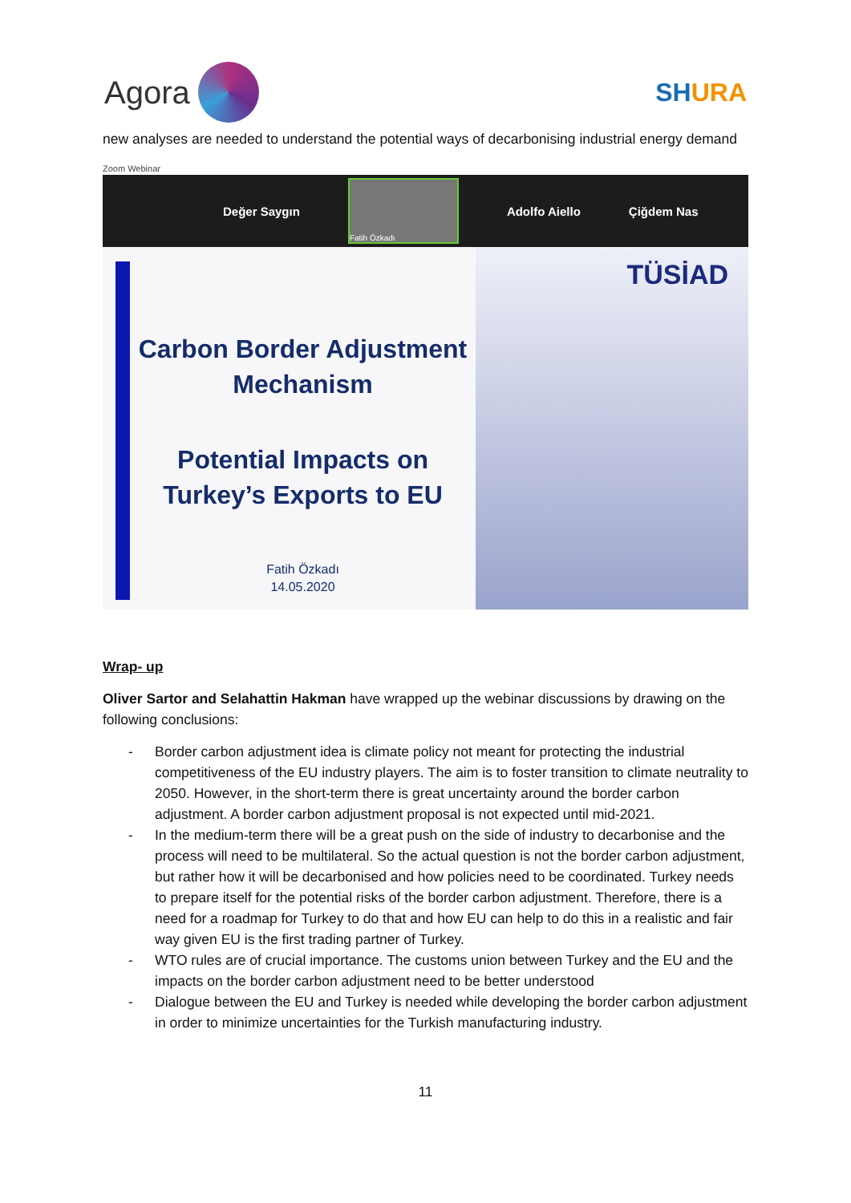Agora
SHURA
new analyses are needed to understand the potential ways of decarbonising industrial energy demand
Zoom Webinar
Değer Saygın
Fatih Özkadı
Adolfo Aiello Çiğdem Nas
Carbon Border Adjustment
Mechanism
Potential Impacts on
Turkey’s Exports to EU
Fatih Özkadı
14.05.2020
TÜSİAD
Wrap- up
Oliver Sartor and Selahattin Hakman have wrapped up the webinar discussions by drawing on the following conclusions:
- Border carbon adjustment idea is climate policy not meant for protecting the industrial competitiveness of the EU industry players. The aim is to foster transition to climate neutrality to 2050. However, in the short-term there is great uncertainty around the border carbon adjustment. A border carbon adjustment proposal is not expected until mid-2021.
- In the medium-term there will be a great push on the side of industry to decarbonise and the process will need to be multilateral. So the actual question is not the border carbon adjustment, but rather how it will be decarbonised and how policies need to be coordinated. Turkey needs to prepare itself for the potential risks of the border carbon adjustment. Therefore, there is a need for a roadmap for Turkey to do that and how EU can help to do this in a realistic and fair way given EU is the first trading partner of Turkey.
- WTO rules are of crucial importance. The customs union between Turkey and the EU and the impacts on the border carbon adjustment need to be better understood
- Dialogue between the EU and Turkey is needed while developing the border carbon adjustment in order to minimize uncertainties for the Turkish manufacturing industry.
11